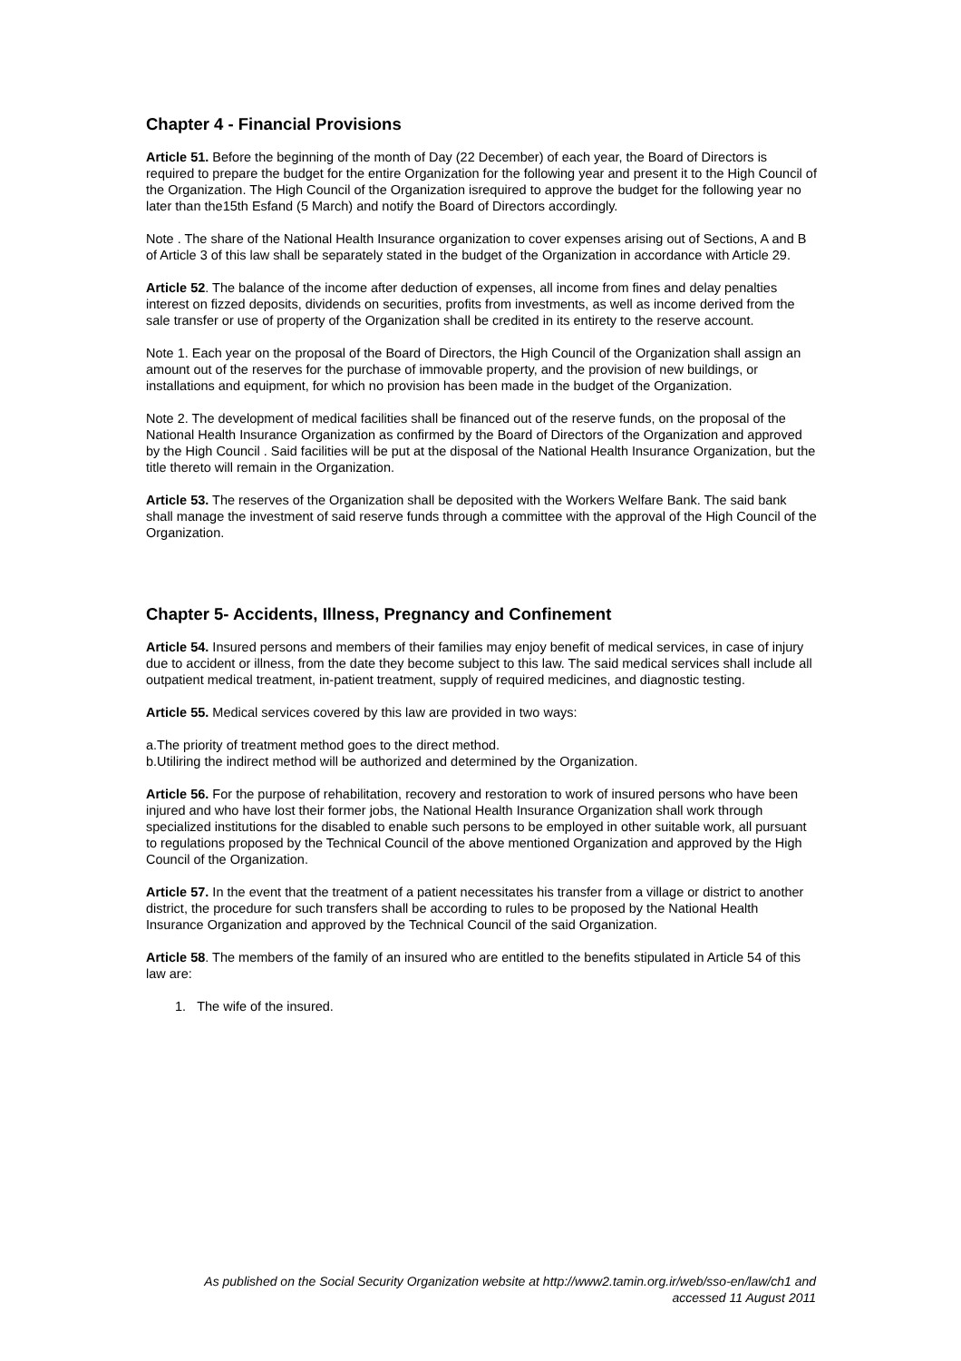Chapter 4 - Financial Provisions
Article 51. Before the beginning of the month of Day (22 December) of each year, the Board of Directors is required to prepare the budget for the entire Organization for the following year and present it to the High Council of the Organization. The High Council of the Organization isrequired to approve the budget for the following year no later than the15th Esfand (5 March) and notify the Board of Directors accordingly.
Note . The share of the National Health Insurance organization to cover expenses arising out of Sections, A and B of Article 3 of this law shall be separately stated in the budget of the Organization in accordance with Article 29.
Article 52. The balance of the income after deduction of expenses, all income from fines and delay penalties interest on fizzed deposits, dividends on securities, profits from investments, as well as income derived from the sale transfer or use of property of the Organization shall be credited in its entirety to the reserve account.
Note 1. Each year on the proposal of the Board of Directors, the High Council of the Organization shall assign an amount out of the reserves for the purchase of immovable property, and the provision of new buildings, or installations and equipment, for which no provision has been made in the budget of the Organization.
Note 2. The development of medical facilities shall be financed out of the reserve funds, on the proposal of the National Health Insurance Organization as confirmed by the Board of Directors of the Organization and approved by the High Council . Said facilities will be put at the disposal of the National Health Insurance Organization, but the title thereto will remain in the Organization.
Article 53. The reserves of the Organization shall be deposited with the Workers Welfare Bank. The said bank shall manage the investment of said reserve funds through a committee with the approval of the High Council of the Organization.
Chapter 5- Accidents, Illness, Pregnancy and Confinement
Article 54. Insured persons and members of their families may enjoy benefit of medical services, in case of injury due to accident or illness, from the date they become subject to this law. The said medical services shall include all outpatient medical treatment, in-patient treatment, supply of required medicines, and diagnostic testing.
Article 55. Medical services covered by this law are provided in two ways:
a.The priority of treatment method goes to the direct method.
b.Utiliring the indirect method will be authorized and determined by the Organization.
Article 56. For the purpose of rehabilitation, recovery and restoration to work of insured persons who have been injured and who have lost their former jobs, the National Health Insurance Organization shall work through specialized institutions for the disabled to enable such persons to be employed in other suitable work, all pursuant to regulations proposed by the Technical Council of the above mentioned Organization and approved by the High Council of the Organization.
Article 57. In the event that the treatment of a patient necessitates his transfer from a village or district to another district, the procedure for such transfers shall be according to rules to be proposed by the National Health Insurance Organization and approved by the Technical Council of the said Organization.
Article 58. The members of the family of an insured who are entitled to the benefits stipulated in Article 54 of this law are:
1. The wife of the insured.
As published on the Social Security Organization website at http://www2.tamin.org.ir/web/sso-en/law/ch1 and
accessed 11 August 2011